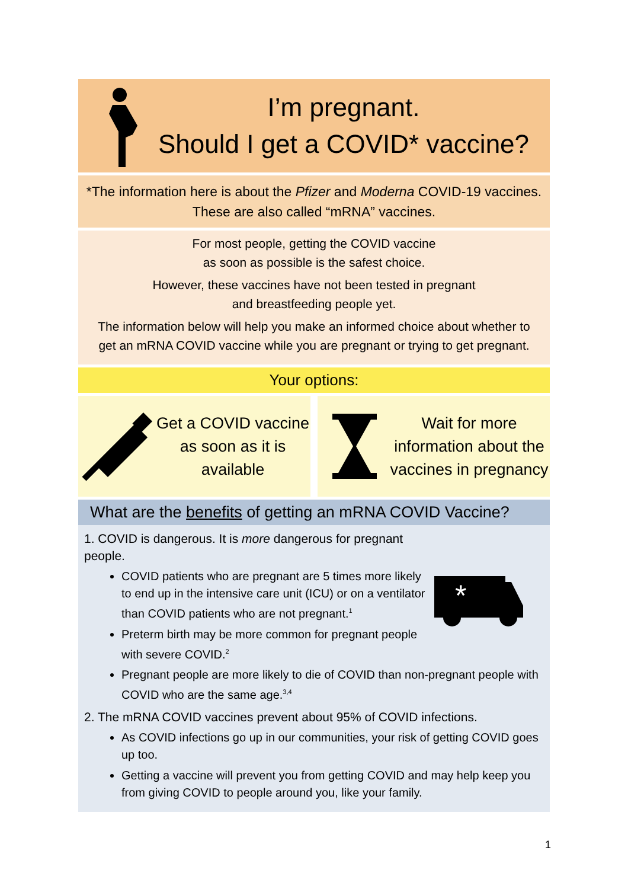I’m pregnant.
Should I get a COVID* vaccine?
*The information here is about the Pfizer and Moderna COVID-19 vaccines. These are also called “mRNA” vaccines.
For most people, getting the COVID vaccine
as soon as possible is the safest choice.
However, these vaccines have not been tested in pregnant
and breastfeeding people yet.
The information below will help you make an informed choice about whether to get an mRNA COVID vaccine while you are pregnant or trying to get pregnant.
Your options:
Get a COVID vaccine as soon as it is available
Wait for more information about the vaccines in pregnancy
What are the benefits of getting an mRNA COVID Vaccine?
*
1. COVID is dangerous. It is more dangerous for pregnant people.
COVID patients who are pregnant are 5 times more likely to end up in the intensive care unit (ICU) or on a ventilator than COVID patients who are not pregnant.<sup>1</sup>
Preterm birth may be more common for pregnant people with severe COVID.<sup>2</sup>
Pregnant people are more likely to die of COVID than non-pregnant people with COVID who are the same age.<sup>3,4</sup>
2. The mRNA COVID vaccines prevent about 95% of COVID infections.
As COVID infections go up in our communities, your risk of getting COVID goes up too.
Getting a vaccine will prevent you from getting COVID and may help keep you from giving COVID to people around you, like your family.
1